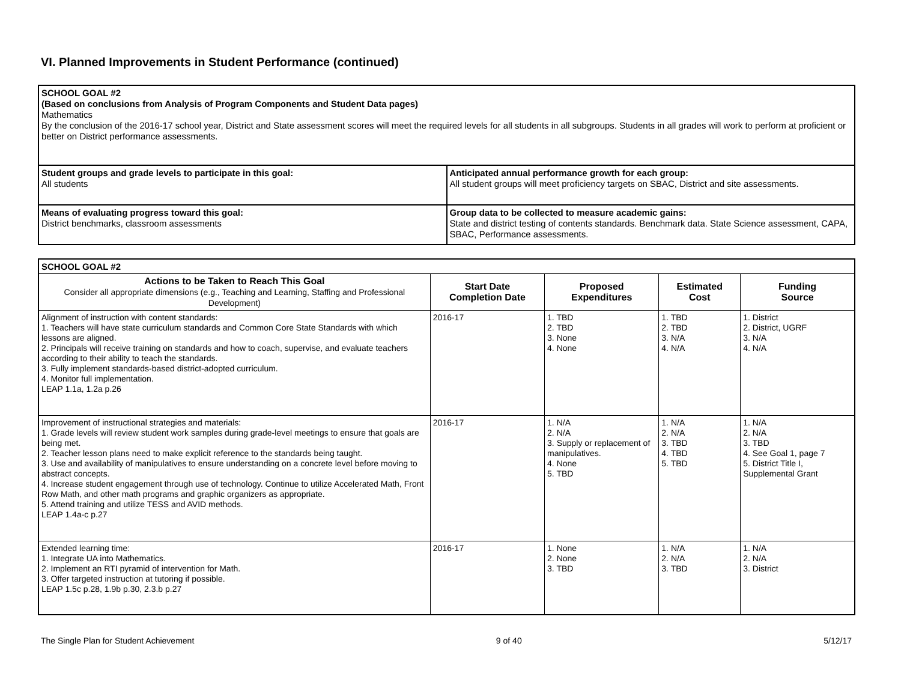VI. Planned Improvements in Student Performance (continued)
| SCHOOL GOAL #2 (Based on conclusions from Analysis of Program Components and Student Data pages) Mathematics By the conclusion of the 2016-17 school year, District and State assessment scores will meet the required levels for all students in all subgroups. Students in all grades will work to perform at proficient or better on District performance assessments. | |
| Student groups and grade levels to participate in this goal: All students | Anticipated annual performance growth for each group: All student groups will meet proficiency targets on SBAC, District and site assessments. |
| Means of evaluating progress toward this goal: District benchmarks, classroom assessments | Group data to be collected to measure academic gains: State and district testing of contents standards. Benchmark data. State Science assessment, CAPA, SBAC, Performance assessments. |
| SCHOOL GOAL #2 | | | | |
| Actions to be Taken to Reach This Goal Consider all appropriate dimensions (e.g., Teaching and Learning, Staffing and Professional Development) | Start Date Completion Date | Proposed Expenditures | Estimated Cost | Funding Source |
| Alignment of instruction with content standards: 1. Teachers will have state curriculum standards and Common Core State Standards with which lessons are aligned. 2. Principals will receive training on standards and how to coach, supervise, and evaluate teachers according to their ability to teach the standards. 3. Fully implement standards-based district-adopted curriculum. 4. Monitor full implementation. LEAP 1.1a, 1.2a p.26 | 2016-17 | 1. TBD 2. TBD 3. None 4. None | 1. TBD 2. TBD 3. N/A 4. N/A | 1. District 2. District, UGRF 3. N/A 4. N/A |
| Improvement of instructional strategies and materials: 1. Grade levels will review student work samples during grade-level meetings to ensure that goals are being met. 2. Teacher lesson plans need to make explicit reference to the standards being taught. 3. Use and availability of manipulatives to ensure understanding on a concrete level before moving to abstract concepts. 4. Increase student engagement through use of technology. Continue to utilize Accelerated Math, Front Row Math, and other math programs and graphic organizers as appropriate. 5. Attend training and utilize TESS and AVID methods. LEAP 1.4a-c p.27 | 2016-17 | 1. N/A 2. N/A 3. Supply or replacement of manipulatives. 4. None 5. TBD | 1. N/A 2. N/A 3. TBD 4. TBD 5. TBD | 1. N/A 2. N/A 3. TBD 4. See Goal 1, page 7 5. District Title I, Supplemental Grant |
| Extended learning time: 1. Integrate UA into Mathematics. 2. Implement an RTI pyramid of intervention for Math. 3. Offer targeted instruction at tutoring if possible. LEAP 1.5c p.28, 1.9b p.30, 2.3.b p.27 | 2016-17 | 1. None 2. None 3. TBD | 1. N/A 2. N/A 3. TBD | 1. N/A 2. N/A 3. District |
The Single Plan for Student Achievement 9 of 40 5/12/17